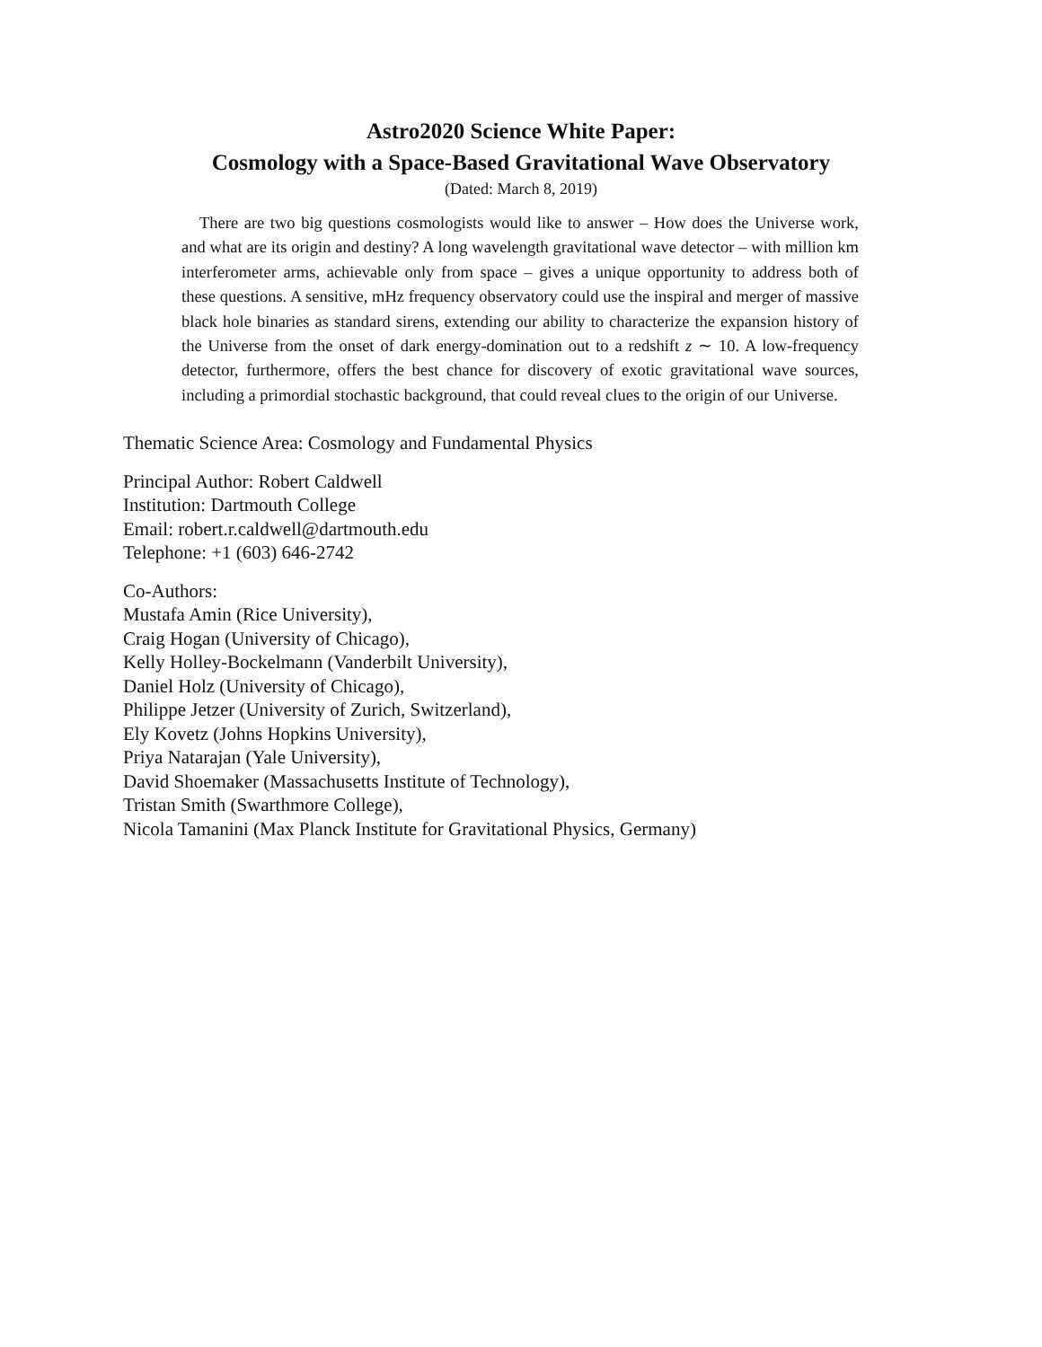Astro2020 Science White Paper:
Cosmology with a Space-Based Gravitational Wave Observatory
(Dated: March 8, 2019)
There are two big questions cosmologists would like to answer – How does the Universe work, and what are its origin and destiny? A long wavelength gravitational wave detector – with million km interferometer arms, achievable only from space – gives a unique opportunity to address both of these questions. A sensitive, mHz frequency observatory could use the inspiral and merger of massive black hole binaries as standard sirens, extending our ability to characterize the expansion history of the Universe from the onset of dark energy-domination out to a redshift z ∼ 10. A low-frequency detector, furthermore, offers the best chance for discovery of exotic gravitational wave sources, including a primordial stochastic background, that could reveal clues to the origin of our Universe.
Thematic Science Area: Cosmology and Fundamental Physics
Principal Author: Robert Caldwell
Institution: Dartmouth College
Email: robert.r.caldwell@dartmouth.edu
Telephone: +1 (603) 646-2742
Co-Authors:
Mustafa Amin (Rice University),
Craig Hogan (University of Chicago),
Kelly Holley-Bockelmann (Vanderbilt University),
Daniel Holz (University of Chicago),
Philippe Jetzer (University of Zurich, Switzerland),
Ely Kovetz (Johns Hopkins University),
Priya Natarajan (Yale University),
David Shoemaker (Massachusetts Institute of Technology),
Tristan Smith (Swarthmore College),
Nicola Tamanini (Max Planck Institute for Gravitational Physics, Germany)